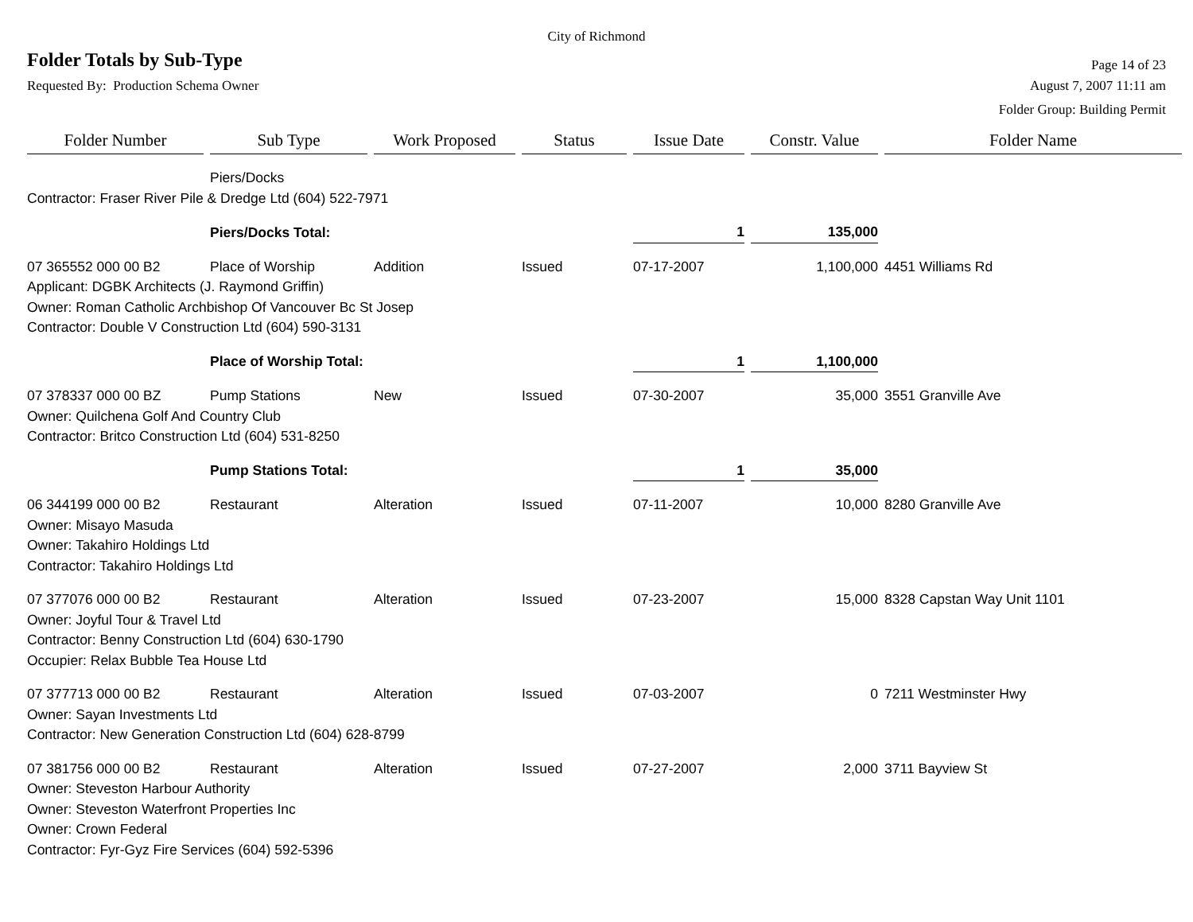City of Richmond
Folder Totals by Sub-Type
Page 14 of 23
Requested By: Production Schema Owner August 7, 2007 11:11 am
Folder Group: Building Permit
| Folder Number | Sub Type | Work Proposed | Status | Issue Date | Constr. Value | Folder Name |
| --- | --- | --- | --- | --- | --- | --- |
| | Piers/Docks | | | | | |
| Contractor: Fraser River Pile & Dredge Ltd (604) 522-7971 | | | | | | |
| | Piers/Docks Total: | | | 1 | 135,000 | |
| 07 365552 000 00 B2 | Place of Worship | Addition | Issued | 07-17-2007 | 1,100,000 | 4451 Williams Rd |
| Applicant: DGBK Architects (J. Raymond Griffin) | | | | | | |
| Owner: Roman Catholic Archbishop Of Vancouver Bc St Josep | | | | | | |
| Contractor: Double V Construction Ltd (604) 590-3131 | | | | | | |
| | Place of Worship Total: | | | 1 | 1,100,000 | |
| 07 378337 000 00 BZ | Pump Stations | New | Issued | 07-30-2007 | 35,000 | 3551 Granville Ave |
| Owner: Quilchena Golf And Country Club | | | | | | |
| Contractor: Britco Construction Ltd (604) 531-8250 | | | | | | |
| | Pump Stations Total: | | | 1 | 35,000 | |
| 06 344199 000 00 B2 | Restaurant | Alteration | Issued | 07-11-2007 | 10,000 | 8280 Granville Ave |
| Owner: Misayo Masuda | | | | | | |
| Owner: Takahiro Holdings Ltd | | | | | | |
| Contractor: Takahiro Holdings Ltd | | | | | | |
| 07 377076 000 00 B2 | Restaurant | Alteration | Issued | 07-23-2007 | 15,000 | 8328 Capstan Way Unit 1101 |
| Owner: Joyful Tour & Travel Ltd | | | | | | |
| Contractor: Benny Construction Ltd (604) 630-1790 | | | | | | |
| Occupier: Relax Bubble Tea House Ltd | | | | | | |
| 07 377713 000 00 B2 | Restaurant | Alteration | Issued | 07-03-2007 | 0 | 7211 Westminster Hwy |
| Owner: Sayan Investments Ltd | | | | | | |
| Contractor: New Generation Construction Ltd (604) 628-8799 | | | | | | |
| 07 381756 000 00 B2 | Restaurant | Alteration | Issued | 07-27-2007 | 2,000 | 3711 Bayview St |
| Owner: Steveston Harbour Authority | | | | | | |
| Owner: Steveston Waterfront Properties Inc | | | | | | |
| Owner: Crown Federal | | | | | | |
| Contractor: Fyr-Gyz Fire Services (604) 592-5396 | | | | | | |